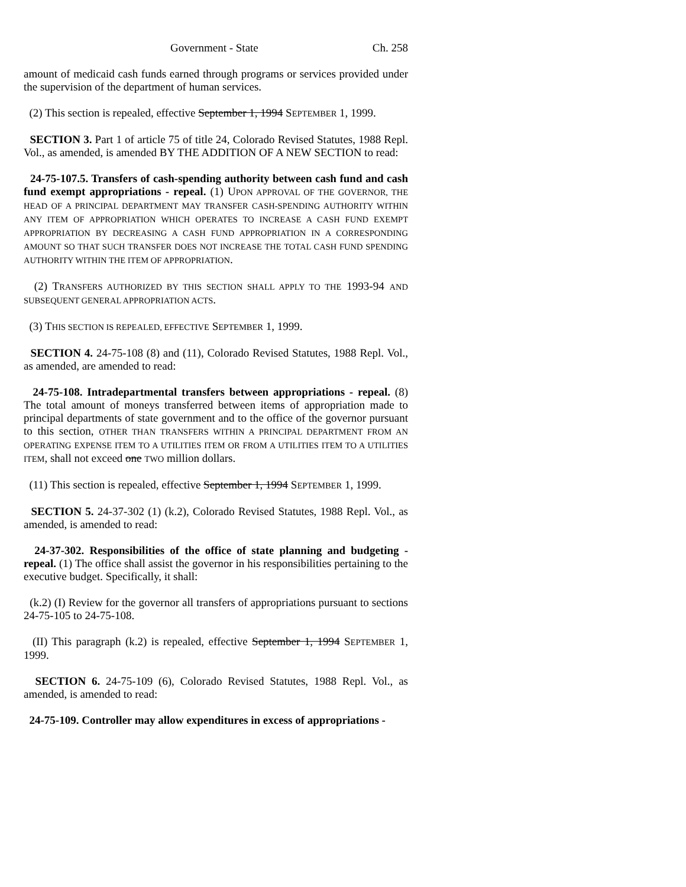Government - State Ch. 258
amount of medicaid cash funds earned through programs or services provided under the supervision of the department of human services.
(2) This section is repealed, effective September 1, 1994 SEPTEMBER 1, 1999.
SECTION 3. Part 1 of article 75 of title 24, Colorado Revised Statutes, 1988 Repl. Vol., as amended, is amended BY THE ADDITION OF A NEW SECTION to read:
24-75-107.5. Transfers of cash-spending authority between cash fund and cash fund exempt appropriations - repeal. (1) UPON APPROVAL OF THE GOVERNOR, THE HEAD OF A PRINCIPAL DEPARTMENT MAY TRANSFER CASH-SPENDING AUTHORITY WITHIN ANY ITEM OF APPROPRIATION WHICH OPERATES TO INCREASE A CASH FUND EXEMPT APPROPRIATION BY DECREASING A CASH FUND APPROPRIATION IN A CORRESPONDING AMOUNT SO THAT SUCH TRANSFER DOES NOT INCREASE THE TOTAL CASH FUND SPENDING AUTHORITY WITHIN THE ITEM OF APPROPRIATION.
(2) TRANSFERS AUTHORIZED BY THIS SECTION SHALL APPLY TO THE 1993-94 AND SUBSEQUENT GENERAL APPROPRIATION ACTS.
(3) THIS SECTION IS REPEALED, EFFECTIVE SEPTEMBER 1, 1999.
SECTION 4. 24-75-108 (8) and (11), Colorado Revised Statutes, 1988 Repl. Vol., as amended, are amended to read:
24-75-108. Intradepartmental transfers between appropriations - repeal. (8) The total amount of moneys transferred between items of appropriation made to principal departments of state government and to the office of the governor pursuant to this section, OTHER THAN TRANSFERS WITHIN A PRINCIPAL DEPARTMENT FROM AN OPERATING EXPENSE ITEM TO A UTILITIES ITEM OR FROM A UTILITIES ITEM TO A UTILITIES ITEM, shall not exceed one TWO million dollars.
(11) This section is repealed, effective September 1, 1994 SEPTEMBER 1, 1999.
SECTION 5. 24-37-302 (1) (k.2), Colorado Revised Statutes, 1988 Repl. Vol., as amended, is amended to read:
24-37-302. Responsibilities of the office of state planning and budgeting - repeal. (1) The office shall assist the governor in his responsibilities pertaining to the executive budget. Specifically, it shall:
(k.2) (I) Review for the governor all transfers of appropriations pursuant to sections 24-75-105 to 24-75-108.
(II) This paragraph (k.2) is repealed, effective September 1, 1994 SEPTEMBER 1, 1999.
SECTION 6. 24-75-109 (6), Colorado Revised Statutes, 1988 Repl. Vol., as amended, is amended to read:
24-75-109. Controller may allow expenditures in excess of appropriations -